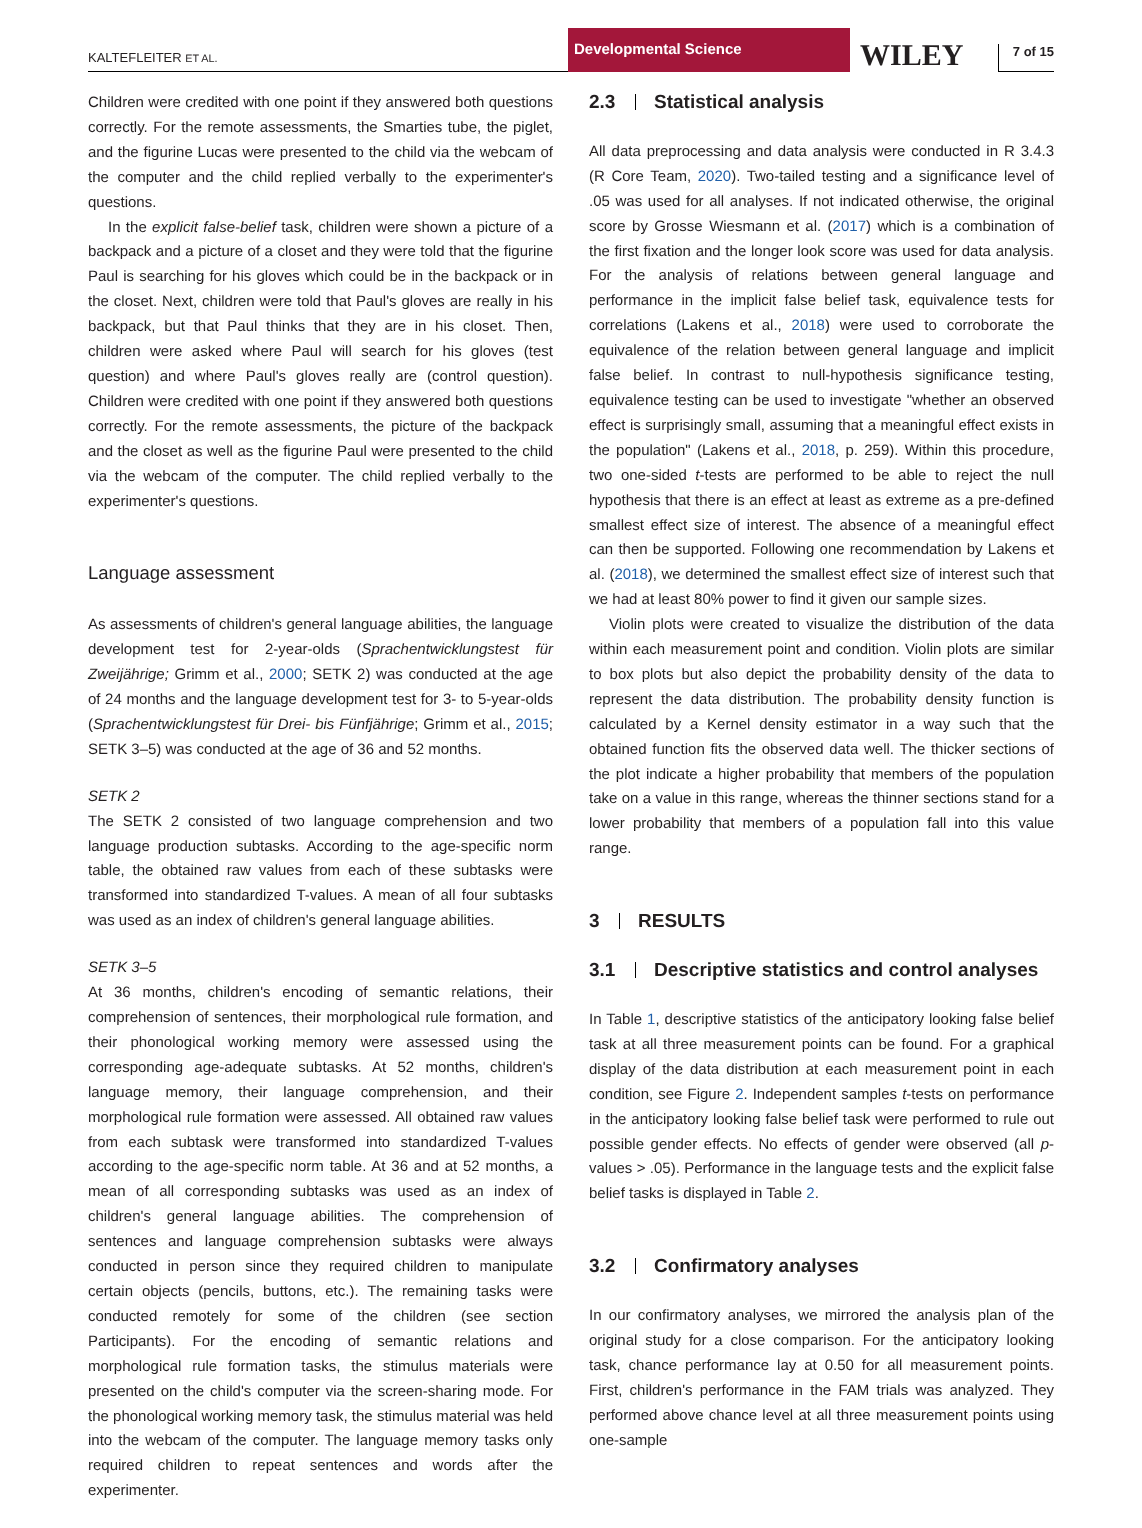KALTEFLEITER ET AL.
Developmental Science
WILEY
7 of 15
Children were credited with one point if they answered both questions correctly. For the remote assessments, the Smarties tube, the piglet, and the figurine Lucas were presented to the child via the webcam of the computer and the child replied verbally to the experimenter's questions.
In the explicit false-belief task, children were shown a picture of a backpack and a picture of a closet and they were told that the figurine Paul is searching for his gloves which could be in the backpack or in the closet. Next, children were told that Paul's gloves are really in his backpack, but that Paul thinks that they are in his closet. Then, children were asked where Paul will search for his gloves (test question) and where Paul's gloves really are (control question). Children were credited with one point if they answered both questions correctly. For the remote assessments, the picture of the backpack and the closet as well as the figurine Paul were presented to the child via the webcam of the computer. The child replied verbally to the experimenter's questions.
Language assessment
As assessments of children's general language abilities, the language development test for 2-year-olds (Sprachentwicklungstest für Zweijährige; Grimm et al., 2000; SETK 2) was conducted at the age of 24 months and the language development test for 3- to 5-year-olds (Sprachentwicklungstest für Drei- bis Fünfjährige; Grimm et al., 2015; SETK 3–5) was conducted at the age of 36 and 52 months.
SETK 2
The SETK 2 consisted of two language comprehension and two language production subtasks. According to the age-specific norm table, the obtained raw values from each of these subtasks were transformed into standardized T-values. A mean of all four subtasks was used as an index of children's general language abilities.
SETK 3–5
At 36 months, children's encoding of semantic relations, their comprehension of sentences, their morphological rule formation, and their phonological working memory were assessed using the corresponding age-adequate subtasks. At 52 months, children's language memory, their language comprehension, and their morphological rule formation were assessed. All obtained raw values from each subtask were transformed into standardized T-values according to the age-specific norm table. At 36 and at 52 months, a mean of all corresponding subtasks was used as an index of children's general language abilities. The comprehension of sentences and language comprehension subtasks were always conducted in person since they required children to manipulate certain objects (pencils, buttons, etc.). The remaining tasks were conducted remotely for some of the children (see section Participants). For the encoding of semantic relations and morphological rule formation tasks, the stimulus materials were presented on the child's computer via the screen-sharing mode. For the phonological working memory task, the stimulus material was held into the webcam of the computer. The language memory tasks only required children to repeat sentences and words after the experimenter.
2.3 Statistical analysis
All data preprocessing and data analysis were conducted in R 3.4.3 (R Core Team, 2020). Two-tailed testing and a significance level of .05 was used for all analyses. If not indicated otherwise, the original score by Grosse Wiesmann et al. (2017) which is a combination of the first fixation and the longer look score was used for data analysis. For the analysis of relations between general language and performance in the implicit false belief task, equivalence tests for correlations (Lakens et al., 2018) were used to corroborate the equivalence of the relation between general language and implicit false belief. In contrast to null-hypothesis significance testing, equivalence testing can be used to investigate "whether an observed effect is surprisingly small, assuming that a meaningful effect exists in the population" (Lakens et al., 2018, p. 259). Within this procedure, two one-sided t-tests are performed to be able to reject the null hypothesis that there is an effect at least as extreme as a pre-defined smallest effect size of interest. The absence of a meaningful effect can then be supported. Following one recommendation by Lakens et al. (2018), we determined the smallest effect size of interest such that we had at least 80% power to find it given our sample sizes.
Violin plots were created to visualize the distribution of the data within each measurement point and condition. Violin plots are similar to box plots but also depict the probability density of the data to represent the data distribution. The probability density function is calculated by a Kernel density estimator in a way such that the obtained function fits the observed data well. The thicker sections of the plot indicate a higher probability that members of the population take on a value in this range, whereas the thinner sections stand for a lower probability that members of a population fall into this value range.
3 RESULTS
3.1 Descriptive statistics and control analyses
In Table 1, descriptive statistics of the anticipatory looking false belief task at all three measurement points can be found. For a graphical display of the data distribution at each measurement point in each condition, see Figure 2. Independent samples t-tests on performance in the anticipatory looking false belief task were performed to rule out possible gender effects. No effects of gender were observed (all p-values > .05). Performance in the language tests and the explicit false belief tasks is displayed in Table 2.
3.2 Confirmatory analyses
In our confirmatory analyses, we mirrored the analysis plan of the original study for a close comparison. For the anticipatory looking task, chance performance lay at 0.50 for all measurement points. First, children's performance in the FAM trials was analyzed. They performed above chance level at all three measurement points using one-sample